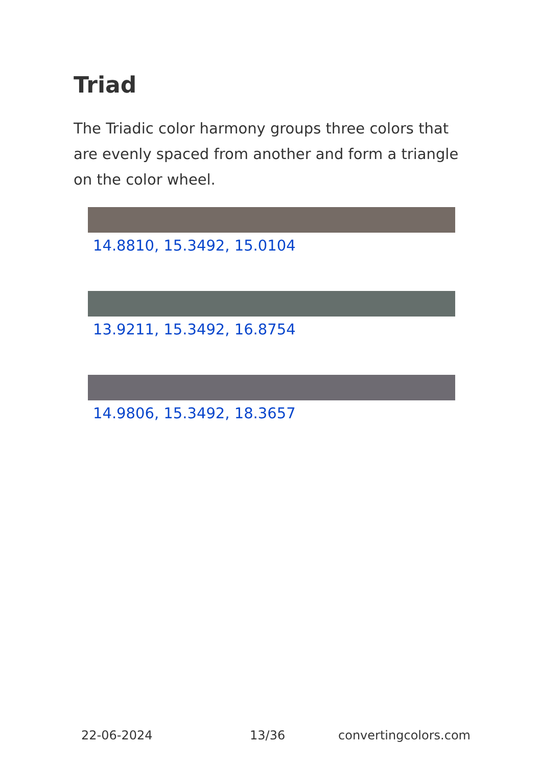Triad
The Triadic color harmony groups three colors that are evenly spaced from another and form a triangle on the color wheel.
14.8810, 15.3492, 15.0104
13.9211, 15.3492, 16.8754
14.9806, 15.3492, 18.3657
22-06-2024 13/36 convertingcolors.com